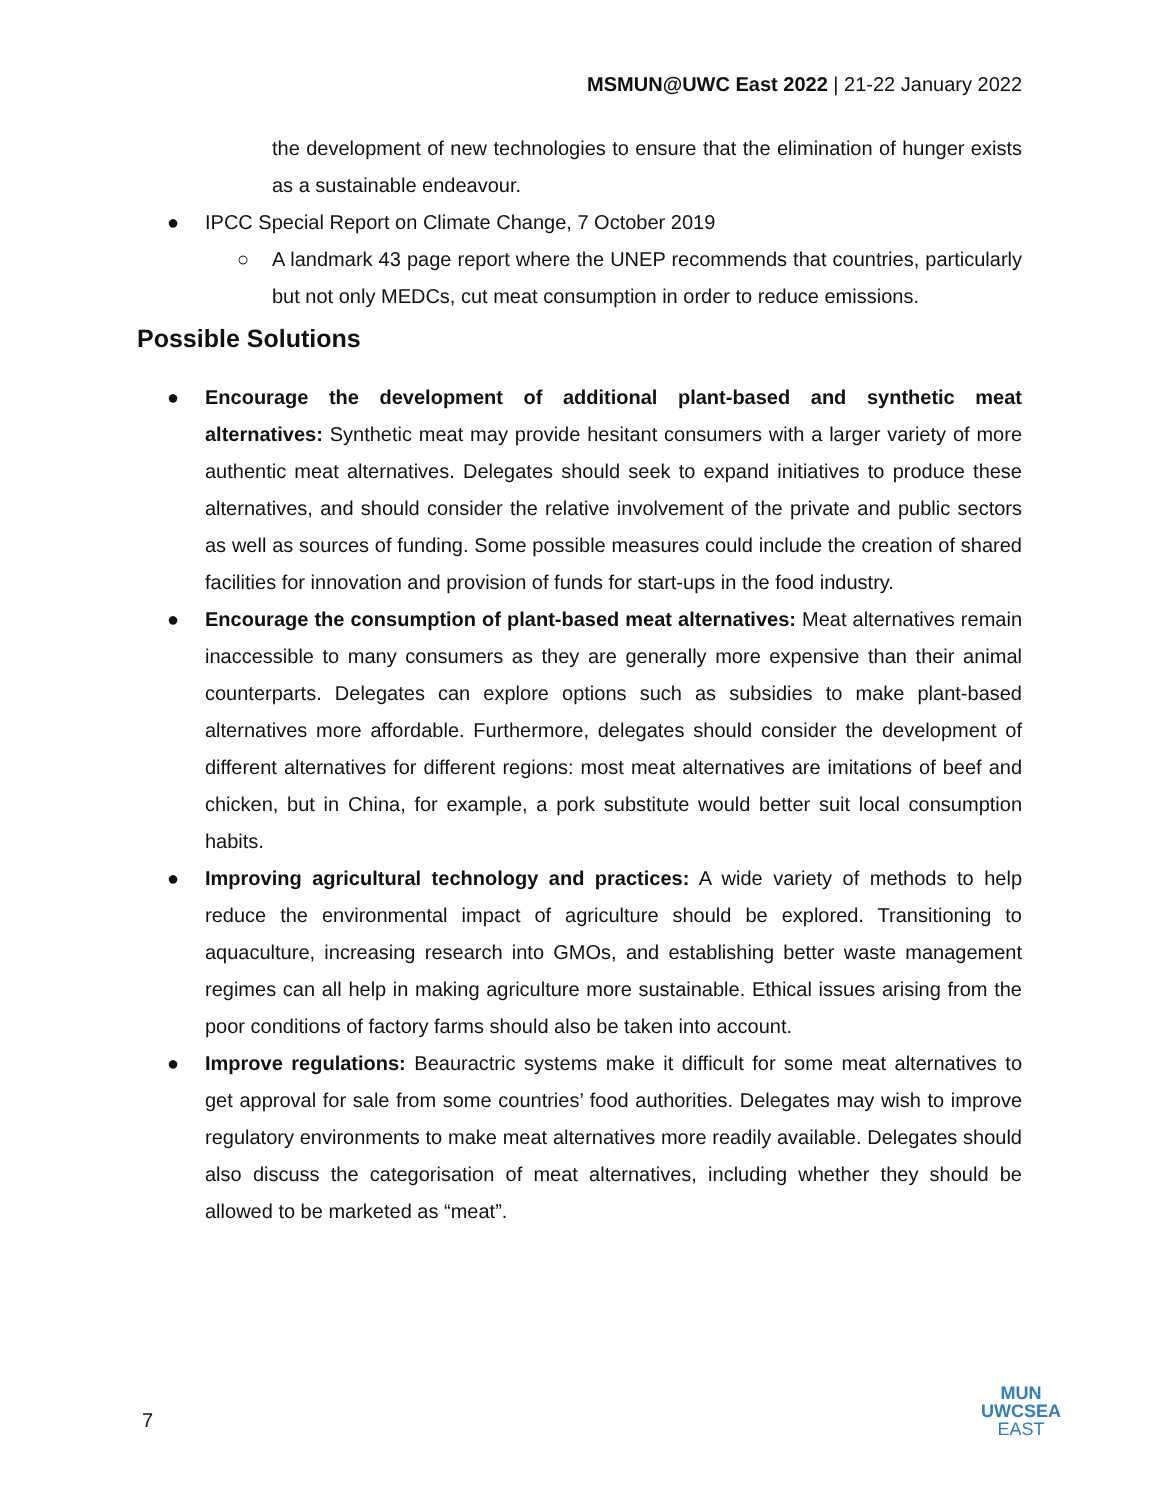MSMUN@UWC East 2022 | 21-22 January 2022
the development of new technologies to ensure that the elimination of hunger exists as a sustainable endeavour.
● IPCC Special Report on Climate Change, 7 October 2019
○ A landmark 43 page report where the UNEP recommends that countries, particularly but not only MEDCs, cut meat consumption in order to reduce emissions.
Possible Solutions
● Encourage the development of additional plant-based and synthetic meat alternatives: Synthetic meat may provide hesitant consumers with a larger variety of more authentic meat alternatives. Delegates should seek to expand initiatives to produce these alternatives, and should consider the relative involvement of the private and public sectors as well as sources of funding. Some possible measures could include the creation of shared facilities for innovation and provision of funds for start-ups in the food industry.
● Encourage the consumption of plant-based meat alternatives: Meat alternatives remain inaccessible to many consumers as they are generally more expensive than their animal counterparts. Delegates can explore options such as subsidies to make plant-based alternatives more affordable. Furthermore, delegates should consider the development of different alternatives for different regions: most meat alternatives are imitations of beef and chicken, but in China, for example, a pork substitute would better suit local consumption habits.
● Improving agricultural technology and practices: A wide variety of methods to help reduce the environmental impact of agriculture should be explored. Transitioning to aquaculture, increasing research into GMOs, and establishing better waste management regimes can all help in making agriculture more sustainable. Ethical issues arising from the poor conditions of factory farms should also be taken into account.
● Improve regulations: Beauractric systems make it difficult for some meat alternatives to get approval for sale from some countries’ food authorities. Delegates may wish to improve regulatory environments to make meat alternatives more readily available. Delegates should also discuss the categorisation of meat alternatives, including whether they should be allowed to be marketed as “meat”.
7
MUN
UWCSEA
EAST